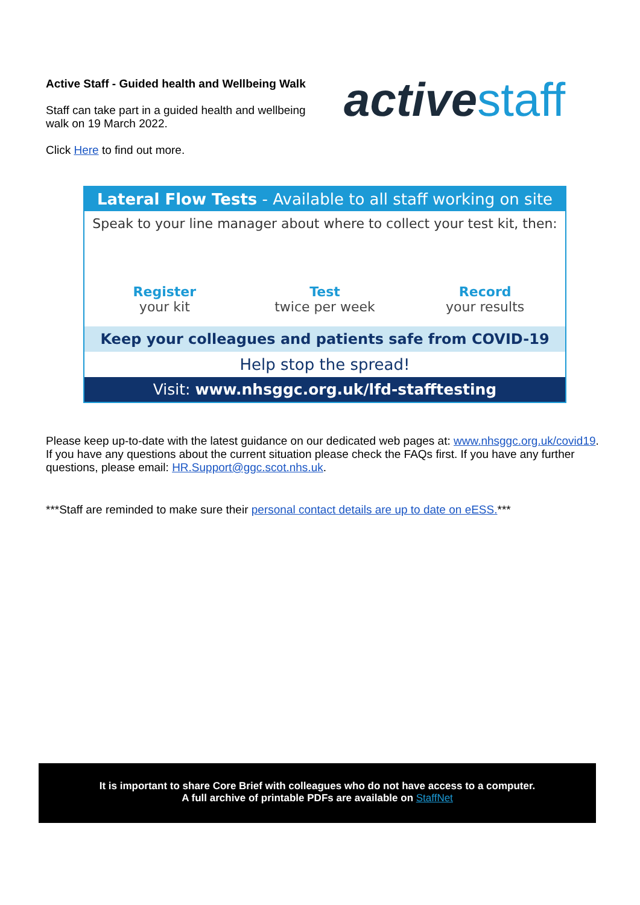Active Staff - Guided health and Wellbeing Walk
Staff can take part in a guided health and wellbeing walk on 19 March 2022.
Click Here to find out more.
active staff
Lateral Flow Tests - Available to all staff working on site
Speak to your line manager about where to collect your test kit, then:
Register
your kit
Test
twice per week
Record
your results
Keep your colleagues and patients safe from COVID-19
Help stop the spread!
Visit: www.nhsggc.org.uk/lfd-stafftesting
Please keep up-to-date with the latest guidance on our dedicated web pages at: www.nhsggc.org.uk/covid19. If you have any questions about the current situation please check the FAQs first. If you have any further questions, please email: HR.Support@ggc.scot.nhs.uk.
***Staff are reminded to make sure their personal contact details are up to date on eESS.***
It is important to share Core Brief with colleagues who do not have access to a computer.
A full archive of printable PDFs are available on StaffNet